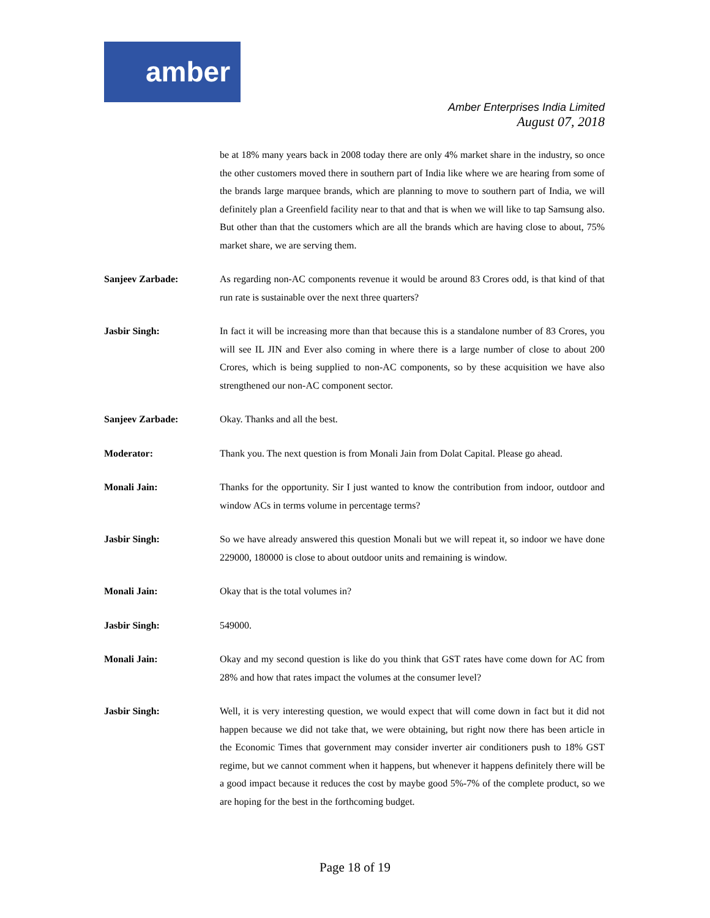amber
Amber Enterprises India Limited
August 07, 2018
be at 18% many years back in 2008 today there are only 4% market share in the industry, so once the other customers moved there in southern part of India like where we are hearing from some of the brands large marquee brands, which are planning to move to southern part of India, we will definitely plan a Greenfield facility near to that and that is when we will like to tap Samsung also. But other than that the customers which are all the brands which are having close to about, 75% market share, we are serving them.
Sanjeev Zarbade: As regarding non-AC components revenue it would be around 83 Crores odd, is that kind of that run rate is sustainable over the next three quarters?
Jasbir Singh: In fact it will be increasing more than that because this is a standalone number of 83 Crores, you will see IL JIN and Ever also coming in where there is a large number of close to about 200 Crores, which is being supplied to non-AC components, so by these acquisition we have also strengthened our non-AC component sector.
Sanjeev Zarbade: Okay. Thanks and all the best.
Moderator: Thank you. The next question is from Monali Jain from Dolat Capital. Please go ahead.
Monali Jain: Thanks for the opportunity. Sir I just wanted to know the contribution from indoor, outdoor and window ACs in terms volume in percentage terms?
Jasbir Singh: So we have already answered this question Monali but we will repeat it, so indoor we have done 229000, 180000 is close to about outdoor units and remaining is window.
Monali Jain: Okay that is the total volumes in?
Jasbir Singh: 549000.
Monali Jain: Okay and my second question is like do you think that GST rates have come down for AC from 28% and how that rates impact the volumes at the consumer level?
Jasbir Singh: Well, it is very interesting question, we would expect that will come down in fact but it did not happen because we did not take that, we were obtaining, but right now there has been article in the Economic Times that government may consider inverter air conditioners push to 18% GST regime, but we cannot comment when it happens, but whenever it happens definitely there will be a good impact because it reduces the cost by maybe good 5%-7% of the complete product, so we are hoping for the best in the forthcoming budget.
Page 18 of 19